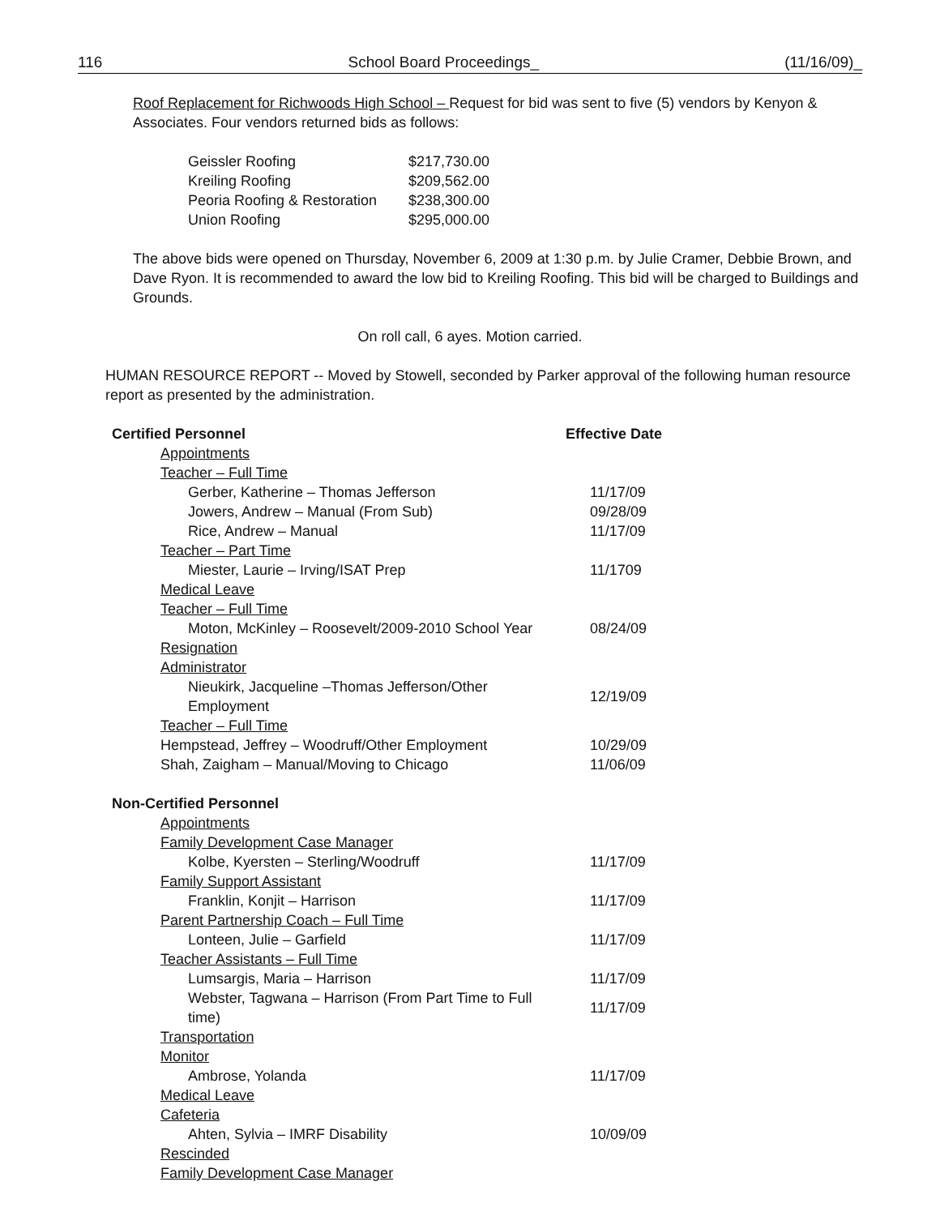116 School Board Proceedings_ (11/16/09)_
Roof Replacement for Richwoods High School – Request for bid was sent to five (5) vendors by Kenyon & Associates. Four vendors returned bids as follows:
| Geissler Roofing | $217,730.00 |
| Kreiling Roofing | $209,562.00 |
| Peoria Roofing & Restoration | $238,300.00 |
| Union Roofing | $295,000.00 |
The above bids were opened on Thursday, November 6, 2009 at 1:30 p.m. by Julie Cramer, Debbie Brown, and Dave Ryon. It is recommended to award the low bid to Kreiling Roofing. This bid will be charged to Buildings and Grounds.
On roll call, 6 ayes. Motion carried.
HUMAN RESOURCE REPORT -- Moved by Stowell, seconded by Parker approval of the following human resource report as presented by the administration.
| Certified Personnel | Effective Date |
| Appointments | |
| Teacher – Full Time | |
| Gerber, Katherine – Thomas Jefferson | 11/17/09 |
| Jowers, Andrew – Manual (From Sub) | 09/28/09 |
| Rice, Andrew – Manual | 11/17/09 |
| Teacher – Part Time | |
| Miester, Laurie – Irving/ISAT Prep | 11/1709 |
| Medical Leave | |
| Teacher – Full Time | |
| Moton, McKinley – Roosevelt/2009-2010 School Year | 08/24/09 |
| Resignation | |
| Administrator | |
| Nieukirk, Jacqueline –Thomas Jefferson/Other Employment | 12/19/09 |
| Teacher – Full Time | |
| Hempstead, Jeffrey – Woodruff/Other Employment | 10/29/09 |
| Shah, Zaigham – Manual/Moving to Chicago | 11/06/09 |
| Non-Certified Personnel | |
| Appointments | |
| Family Development Case Manager | |
| Kolbe, Kyersten – Sterling/Woodruff | 11/17/09 |
| Family Support Assistant | |
| Franklin, Konjit – Harrison | 11/17/09 |
| Parent Partnership Coach – Full Time | |
| Lonteen, Julie – Garfield | 11/17/09 |
| Teacher Assistants – Full Time | |
| Lumsargis, Maria – Harrison | 11/17/09 |
| Webster, Tagwana – Harrison (From Part Time to Full time) | 11/17/09 |
| Transportation | |
| Monitor | |
| Ambrose, Yolanda | 11/17/09 |
| Medical Leave | |
| Cafeteria | |
| Ahten, Sylvia – IMRF Disability | 10/09/09 |
| Rescinded | |
| Family Development Case Manager | |